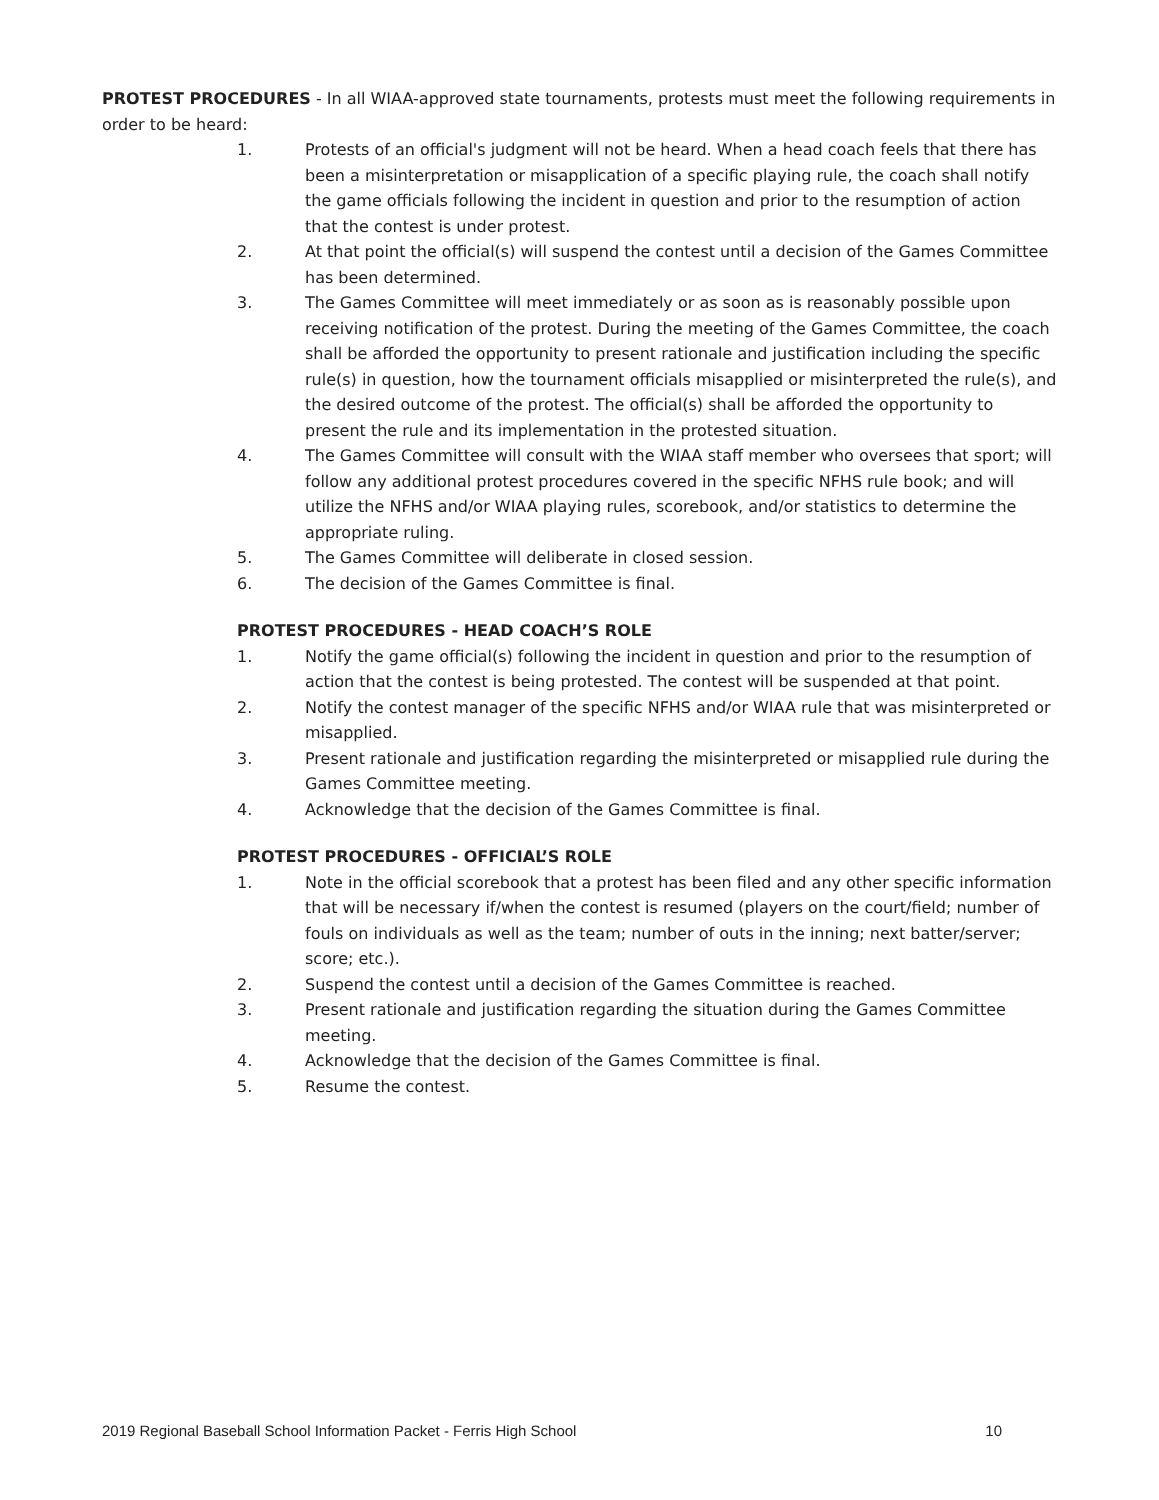PROTEST PROCEDURES - In all WIAA-approved state tournaments, protests must meet the following requirements in order to be heard:
1. Protests of an official's judgment will not be heard. When a head coach feels that there has been a misinterpretation or misapplication of a specific playing rule, the coach shall notify the game officials following the incident in question and prior to the resumption of action that the contest is under protest.
2. At that point the official(s) will suspend the contest until a decision of the Games Committee has been determined.
3. The Games Committee will meet immediately or as soon as is reasonably possible upon receiving notification of the protest. During the meeting of the Games Committee, the coach shall be afforded the opportunity to present rationale and justification including the specific rule(s) in question, how the tournament officials misapplied or misinterpreted the rule(s), and the desired outcome of the protest. The official(s) shall be afforded the opportunity to present the rule and its implementation in the protested situation.
4. The Games Committee will consult with the WIAA staff member who oversees that sport; will follow any additional protest procedures covered in the specific NFHS rule book; and will utilize the NFHS and/or WIAA playing rules, scorebook, and/or statistics to determine the appropriate ruling.
5. The Games Committee will deliberate in closed session.
6. The decision of the Games Committee is final.
PROTEST PROCEDURES - HEAD COACH’S ROLE
1. Notify the game official(s) following the incident in question and prior to the resumption of action that the contest is being protested. The contest will be suspended at that point.
2. Notify the contest manager of the specific NFHS and/or WIAA rule that was misinterpreted or misapplied.
3. Present rationale and justification regarding the misinterpreted or misapplied rule during the Games Committee meeting.
4. Acknowledge that the decision of the Games Committee is final.
PROTEST PROCEDURES - OFFICIAL’S ROLE
1. Note in the official scorebook that a protest has been filed and any other specific information that will be necessary if/when the contest is resumed (players on the court/field; number of fouls on individuals as well as the team; number of outs in the inning; next batter/server; score; etc.).
2. Suspend the contest until a decision of the Games Committee is reached.
3. Present rationale and justification regarding the situation during the Games Committee meeting.
4. Acknowledge that the decision of the Games Committee is final.
5. Resume the contest.
2019 Regional Baseball School Information Packet - Ferris High School 10